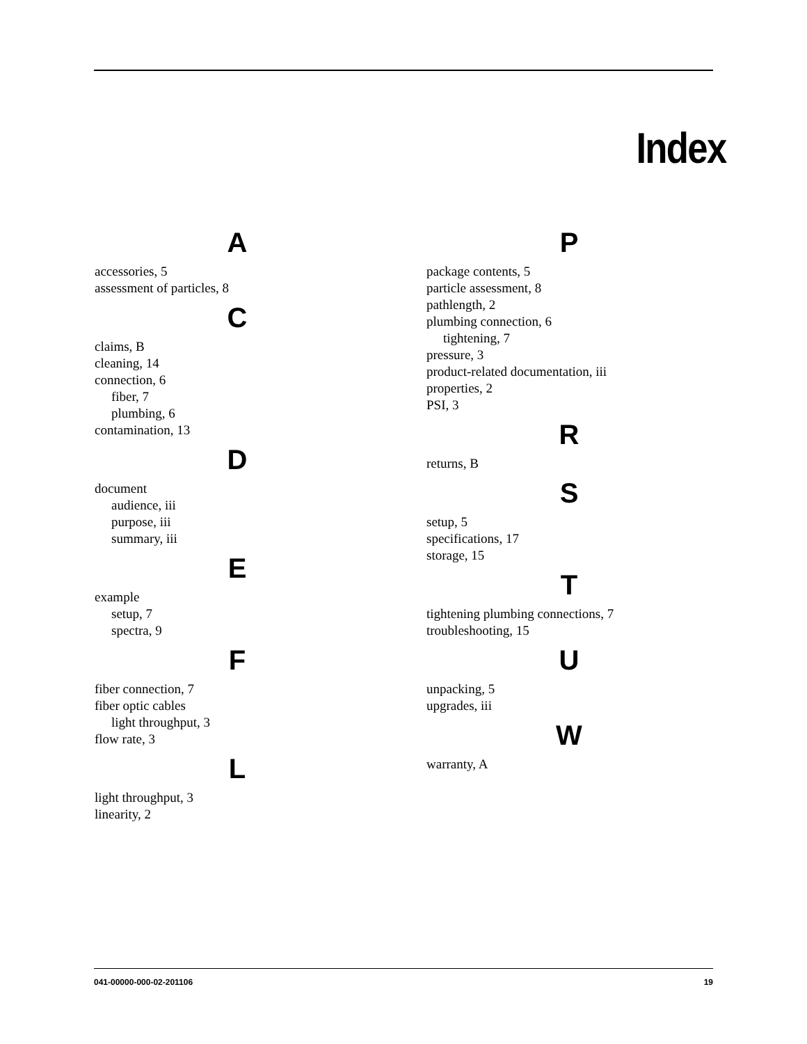Index
A
accessories, 5
assessment of particles, 8
C
claims, B
cleaning, 14
connection, 6
fiber, 7
plumbing, 6
contamination, 13
D
document
audience, iii
purpose, iii
summary, iii
E
example
setup, 7
spectra, 9
F
fiber connection, 7
fiber optic cables
light throughput, 3
flow rate, 3
L
light throughput, 3
linearity, 2
P
package contents, 5
particle assessment, 8
pathlength, 2
plumbing connection, 6
tightening, 7
pressure, 3
product-related documentation, iii
properties, 2
PSI, 3
R
returns, B
S
setup, 5
specifications, 17
storage, 15
T
tightening plumbing connections, 7
troubleshooting, 15
U
unpacking, 5
upgrades, iii
W
warranty, A
041-00000-000-02-201106 19